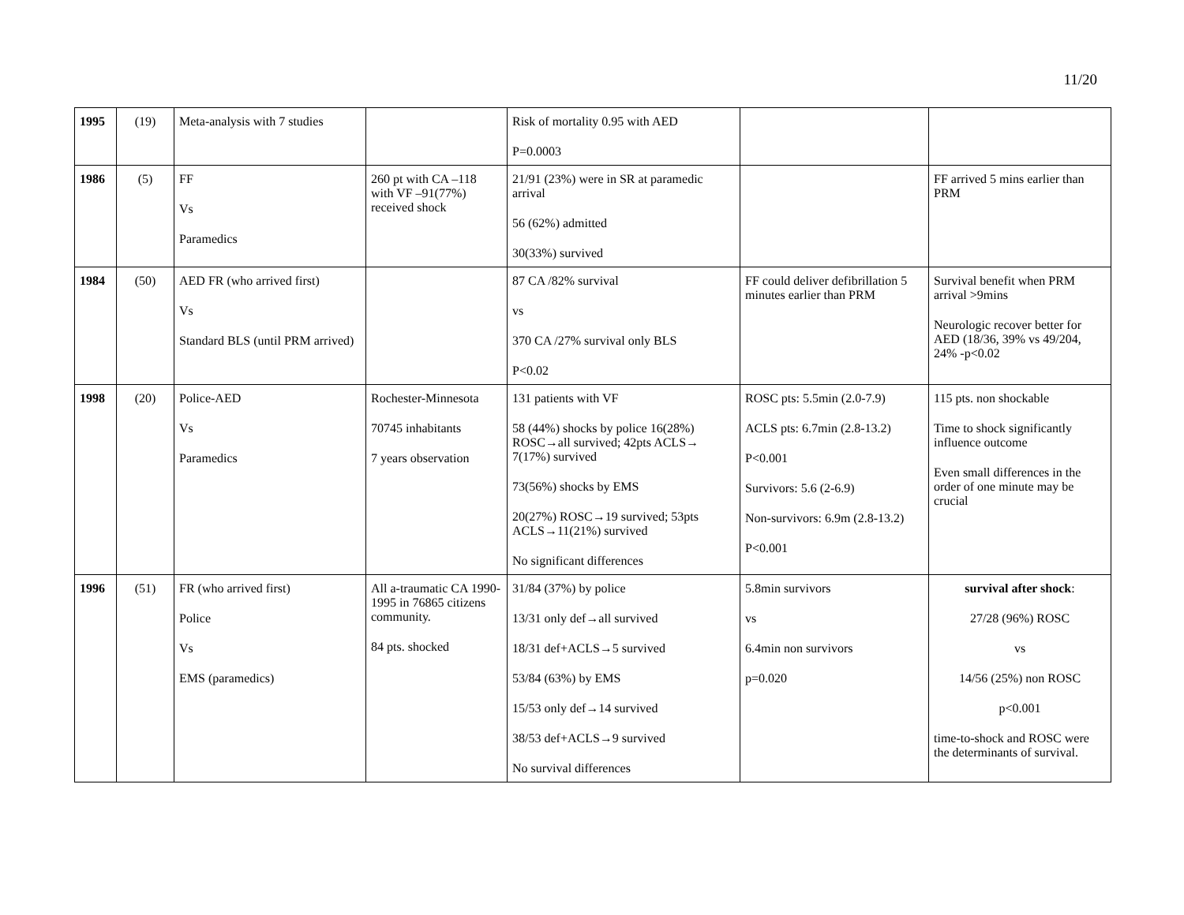11/20
| 1995 | (19) | Meta-analysis with 7 studies | | Risk of mortality 0.95 with AED P=0.0003 | | |
| 1986 | (5) | FF Vs Paramedics | 260 pt with CA –118 with VF –91(77%) received shock | 21/91 (23%) were in SR at paramedic arrival 56 (62%) admitted 30(33%) survived | | FF arrived 5 mins earlier than PRM |
| 1984 | (50) | AED FR (who arrived first) Vs Standard BLS (until PRM arrived) | | 87 CA /82% survival vs 370 CA /27% survival only BLS P<0.02 | FF could deliver defibrillation 5 minutes earlier than PRM | Survival benefit when PRM arrival >9mins Neurologic recover better for AED (18/36, 39% vs 49/204, 24% -p<0.02 |
| 1998 | (20) | Police-AED Vs Paramedics | Rochester-Minnesota 70745 inhabitants 7 years observation | 131 patients with VF 58 (44%) shocks by police 16(28%) ROSC→all survived; 42pts ACLS→ 7(17%) survived 73(56%) shocks by EMS 20(27%) ROSC→19 survived; 53pts ACLS→11(21%) survived No significant differences | ROSC pts: 5.5min (2.0-7.9) ACLS pts: 6.7min (2.8-13.2) P<0.001 Survivors: 5.6 (2-6.9) Non-survivors: 6.9m (2.8-13.2) P<0.001 | 115 pts. non shockable Time to shock significantly influence outcome Even small differences in the order of one minute may be crucial |
| 1996 | (51) | FR (who arrived first) Police Vs EMS (paramedics) | All a-traumatic CA 1990-1995 in 76865 citizens community. 84 pts. shocked | 31/84 (37%) by police 13/31 only def→all survived 18/31 def+ACLS→5 survived 53/84 (63%) by EMS 15/53 only def→14 survived 38/53 def+ACLS→9 survived No survival differences | 5.8min survivors vs 6.4min non survivors p=0.020 | survival after shock : 27/28 (96%) ROSC vs 14/56 (25%) non ROSC p<0.001 time-to-shock and ROSC were the determinants of survival. |